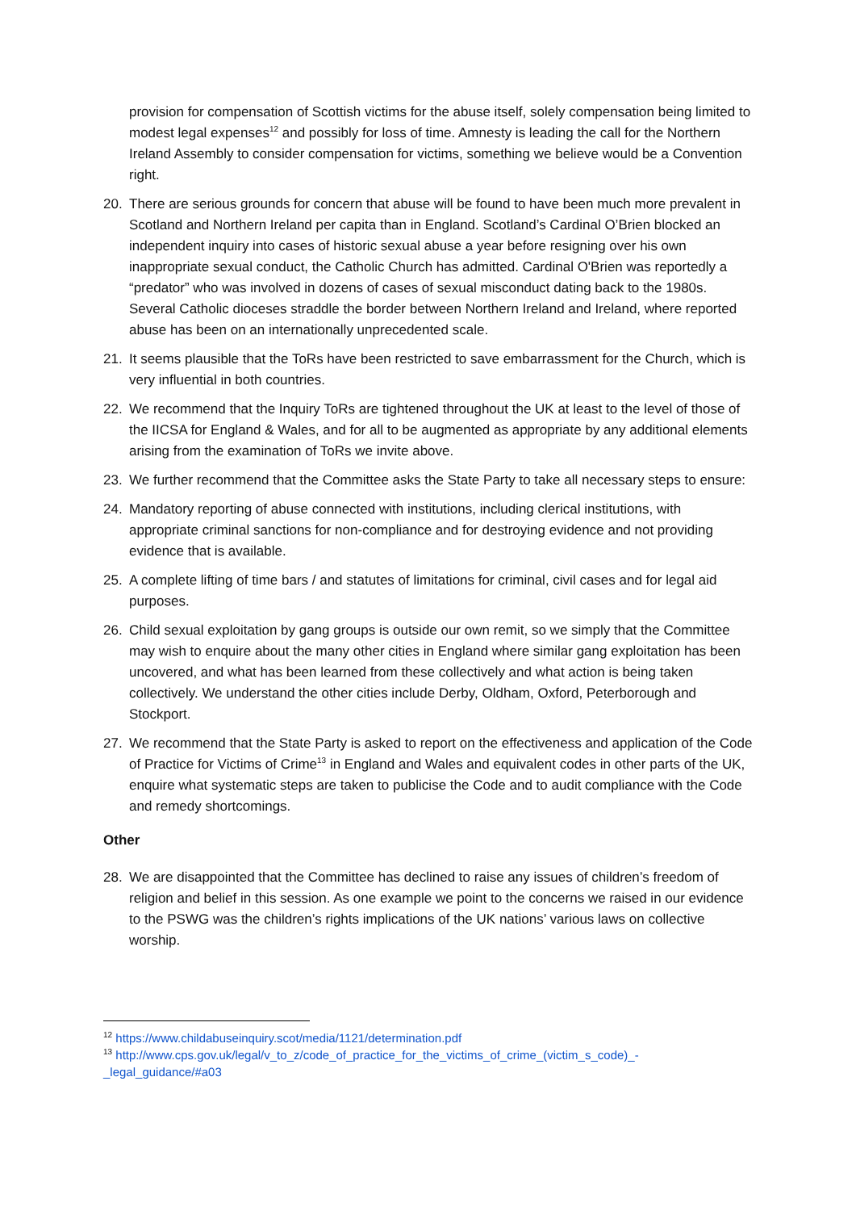provision for compensation of Scottish victims for the abuse itself, solely compensation being limited to modest legal expenses<sup>12</sup> and possibly for loss of time. Amnesty is leading the call for the Northern Ireland Assembly to consider compensation for victims, something we believe would be a Convention right.
20. There are serious grounds for concern that abuse will be found to have been much more prevalent in Scotland and Northern Ireland per capita than in England. Scotland’s Cardinal O’Brien blocked an independent inquiry into cases of historic sexual abuse a year before resigning over his own inappropriate sexual conduct, the Catholic Church has admitted. Cardinal O'Brien was reportedly a “predator” who was involved in dozens of cases of sexual misconduct dating back to the 1980s. Several Catholic dioceses straddle the border between Northern Ireland and Ireland, where reported abuse has been on an internationally unprecedented scale.
21. It seems plausible that the ToRs have been restricted to save embarrassment for the Church, which is very influential in both countries.
22. We recommend that the Inquiry ToRs are tightened throughout the UK at least to the level of those of the IICSA for England & Wales, and for all to be augmented as appropriate by any additional elements arising from the examination of ToRs we invite above.
23. We further recommend that the Committee asks the State Party to take all necessary steps to ensure:
24. Mandatory reporting of abuse connected with institutions, including clerical institutions, with appropriate criminal sanctions for non-compliance and for destroying evidence and not providing evidence that is available.
25. A complete lifting of time bars / and statutes of limitations for criminal, civil cases and for legal aid purposes.
26. Child sexual exploitation by gang groups is outside our own remit, so we simply that the Committee may wish to enquire about the many other cities in England where similar gang exploitation has been uncovered, and what has been learned from these collectively and what action is being taken collectively. We understand the other cities include Derby, Oldham, Oxford, Peterborough and Stockport.
27. We recommend that the State Party is asked to report on the effectiveness and application of the Code of Practice for Victims of Crime<sup>13</sup> in England and Wales and equivalent codes in other parts of the UK, enquire what systematic steps are taken to publicise the Code and to audit compliance with the Code and remedy shortcomings.
Other
28. We are disappointed that the Committee has declined to raise any issues of children’s freedom of religion and belief in this session. As one example we point to the concerns we raised in our evidence to the PSWG was the children’s rights implications of the UK nations’ various laws on collective worship.
<sup>12</sup> https://www.childabuseinquiry.scot/media/1121/determination.pdf
<sup>13</sup> http://www.cps.gov.uk/legal/v_to_z/code_of_practice_for_the_victims_of_crime_(victim_s_code)_-_legal_guidance/#a03